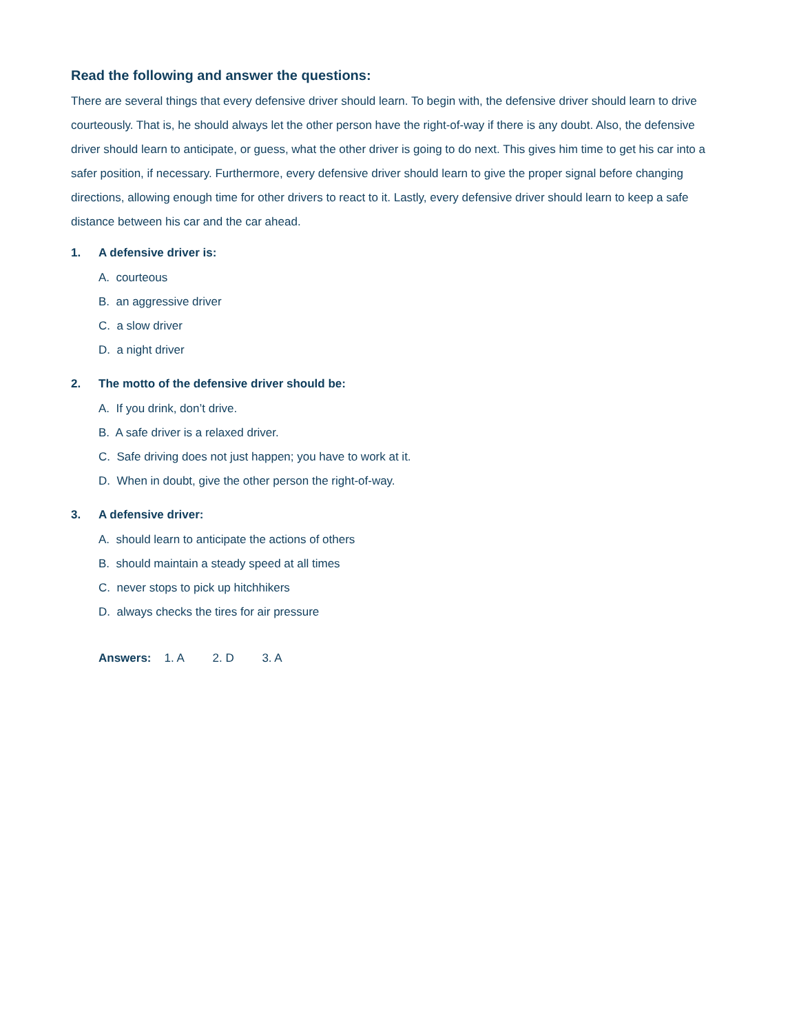Read the following and answer the questions:
There are several things that every defensive driver should learn. To begin with, the defensive driver should learn to drive courteously. That is, he should always let the other person have the right-of-way if there is any doubt. Also, the defensive driver should learn to anticipate, or guess, what the other driver is going to do next. This gives him time to get his car into a safer position, if necessary. Furthermore, every defensive driver should learn to give the proper signal before changing directions, allowing enough time for other drivers to react to it. Lastly, every defensive driver should learn to keep a safe distance between his car and the car ahead.
1. A defensive driver is:
A. courteous
B. an aggressive driver
C. a slow driver
D. a night driver
2. The motto of the defensive driver should be:
A. If you drink, don’t drive.
B. A safe driver is a relaxed driver.
C. Safe driving does not just happen; you have to work at it.
D. When in doubt, give the other person the right-of-way.
3. A defensive driver:
A. should learn to anticipate the actions of others
B. should maintain a steady speed at all times
C. never stops to pick up hitchhikers
D. always checks the tires for air pressure
Answers: 1. A 2. D 3. A